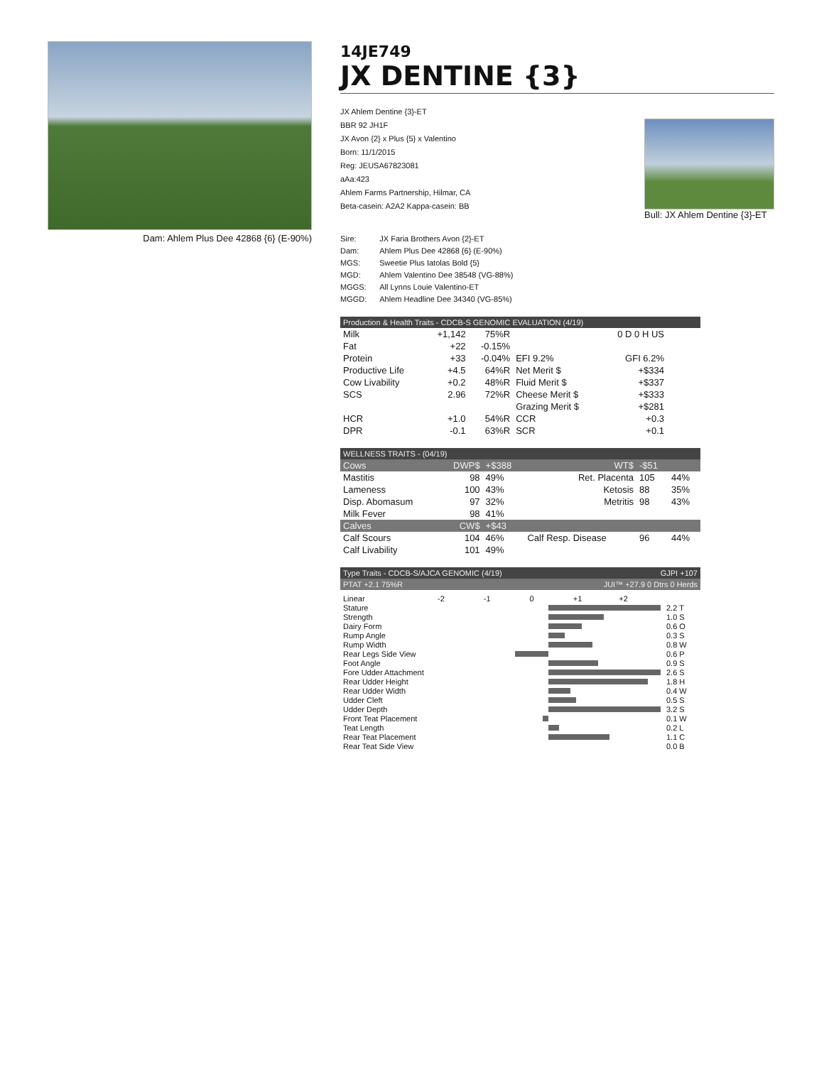Dam: Ahlem Plus Dee 42868 {6} (E-90%)
14JE749
JX DENTINE {3}
JX Ahlem Dentine {3}-ET
BBR 92 JH1F
JX Avon {2} x Plus {5} x Valentino
Born: 11/1/2015
Reg: JEUSA67823081
aAa:423
Ahlem Farms Partnership, Hilmar, CA
Beta-casein: A2A2 Kappa-casein: BB
Bull: JX Ahlem Dentine {3}-ET
| Sire: | JX Faria Brothers Avon {2}-ET |
| Dam: | Ahlem Plus Dee 42868 {6} (E-90%) |
| MGS: | Sweetie Plus Iatolas Bold {5} |
| MGD: | Ahlem Valentino Dee 38548 (VG-88%) |
| MGGS: | All Lynns Louie Valentino-ET |
| MGGD: | Ahlem Headline Dee 34340 (VG-85%) |
Production & Health Traits - CDCB-S GENOMIC EVALUATION (4/19)
| Milk | +1,142 | 75%R | | 0 D 0 H US |
| Fat | +22 | -0.15% | | |
| Protein | +33 | -0.04% | EFI 9.2% | GFI 6.2% |
| Productive Life | +4.5 | 64%R | Net Merit $ | +$334 |
| Cow Livability | +0.2 | 48%R | Fluid Merit $ | +$337 |
| SCS | 2.96 | 72%R | Cheese Merit $ | +$333 |
| | | | Grazing Merit $ | +$281 |
| HCR | +1.0 | 54%R | CCR | +0.3 |
| DPR | -0.1 | 63%R | SCR | +0.1 |
WELLNESS TRAITS - (04/19)
| Cows | DWP$ | +$388 | WT$ | -$51 | |
| Mastitis | 98 | 49% | Ret. Placenta | 105 | 44% |
| Lameness | 100 | 43% | Ketosis | 88 | 35% |
| Disp. Abomasum | 97 | 32% | Metritis | 98 | 43% |
| Milk Fever | 98 | 41% | | | |
| Calves | CW$ | +$43 | | | |
| Calf Scours | 104 | 46% | Calf Resp. Disease | 96 | 44% |
| Calf Livability | 101 | 49% | | | |
Type Traits - CDCB-S/AJCA GENOMIC (4/19) GJPI +107
PTAT +2.1 75%R JUI™ +27.9 0 Dtrs 0 Herds
| Linear | -2 -1 0 +1 +2 | |
| Stature | | 2.2 T |
| Strength | | 1.0 S |
| Dairy Form | | 0.6 O |
| Rump Angle | | 0.3 S |
| Rump Width | | 0.8 W |
| Rear Legs Side View | | 0.6 P |
| Foot Angle | | 0.9 S |
| Fore Udder Attachment | | 2.6 S |
| Rear Udder Height | | 1.8 H |
| Rear Udder Width | | 0.4 W |
| Udder Cleft | | 0.5 S |
| Udder Depth | | 3.2 S |
| Front Teat Placement | | 0.1 W |
| Teat Length | | 0.2 L |
| Rear Teat Placement | | 1.1 C |
| Rear Teat Side View | | 0.0 B |